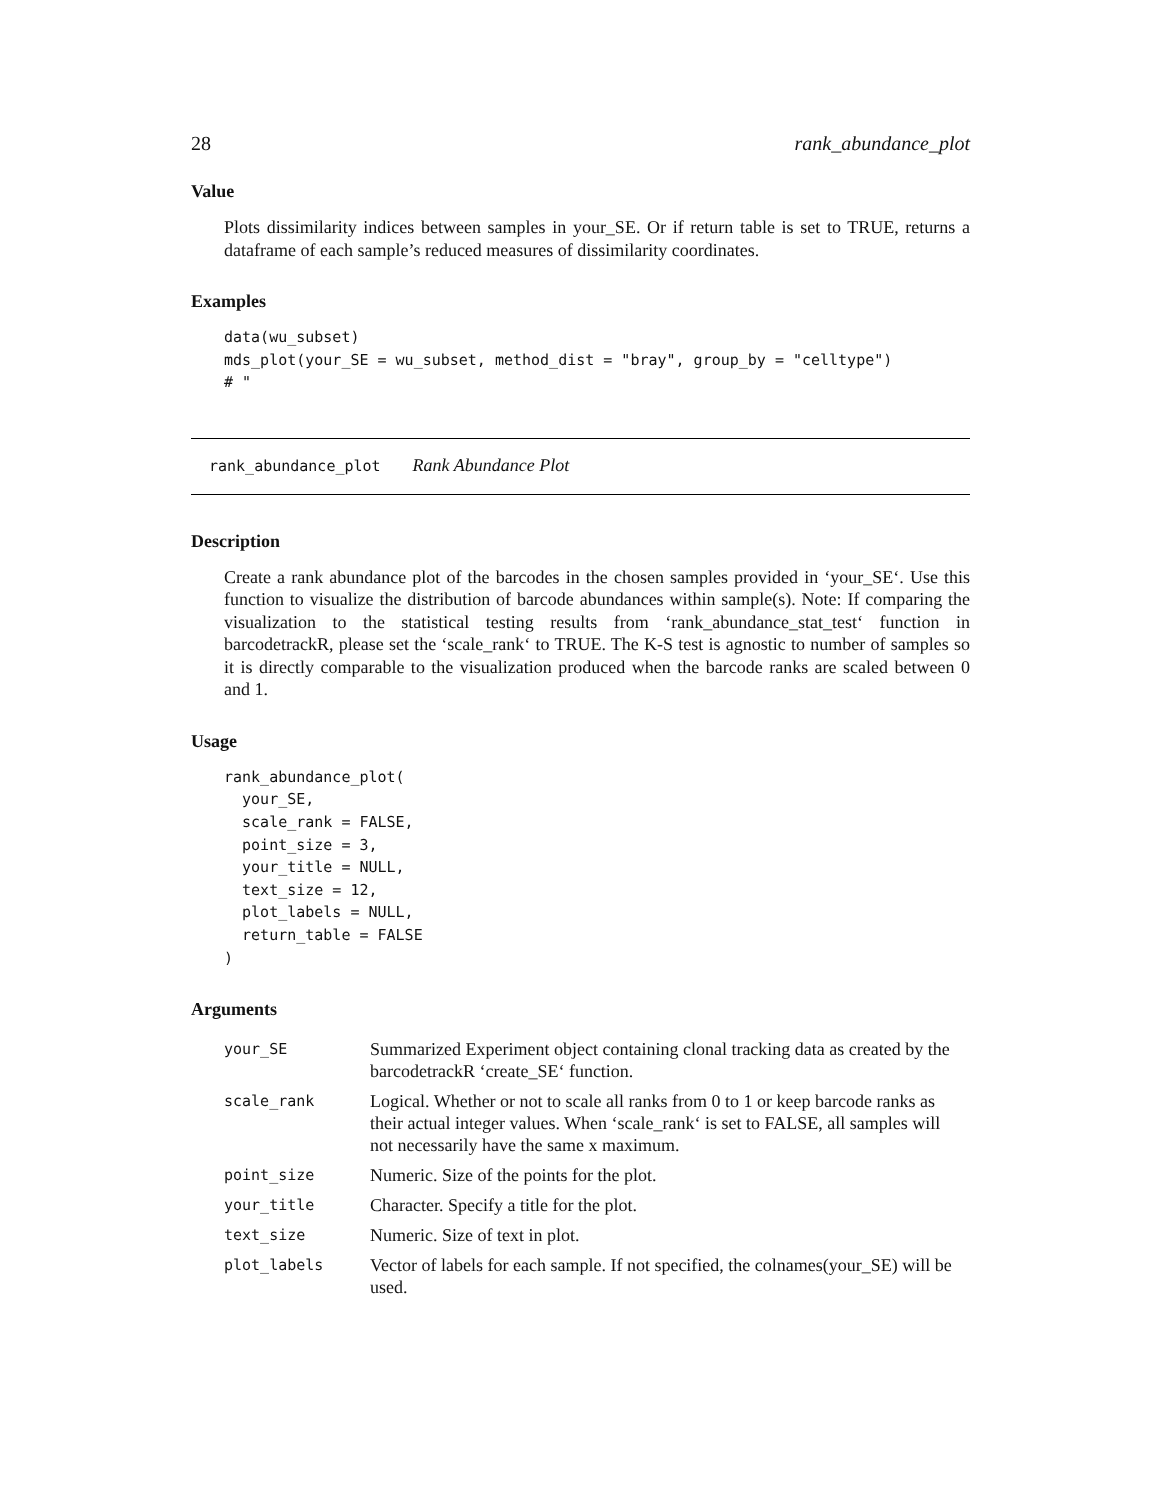28 rank_abundance_plot
Value
Plots dissimilarity indices between samples in your_SE. Or if return table is set to TRUE, returns a dataframe of each sample’s reduced measures of dissimilarity coordinates.
Examples
data(wu_subset)
mds_plot(your_SE = wu_subset, method_dist = "bray", group_by = "celltype")
# "
rank_abundance_plot Rank Abundance Plot
Description
Create a rank abundance plot of the barcodes in the chosen samples provided in ‘your_SE‘. Use this function to visualize the distribution of barcode abundances within sample(s). Note: If comparing the visualization to the statistical testing results from ‘rank_abundance_stat_test‘ function in barcodetrackR, please set the ‘scale_rank‘ to TRUE. The K-S test is agnostic to number of samples so it is directly comparable to the visualization produced when the barcode ranks are scaled between 0 and 1.
Usage
rank_abundance_plot(
  your_SE,
  scale_rank = FALSE,
  point_size = 3,
  your_title = NULL,
  text_size = 12,
  plot_labels = NULL,
  return_table = FALSE
)
Arguments
| your_SE | Summarized Experiment object containing clonal tracking data as created by the barcodetrackR ‘create_SE‘ function. |
| scale_rank | Logical. Whether or not to scale all ranks from 0 to 1 or keep barcode ranks as their actual integer values. When ‘scale_rank‘ is set to FALSE, all samples will not necessarily have the same x maximum. |
| point_size | Numeric. Size of the points for the plot. |
| your_title | Character. Specify a title for the plot. |
| text_size | Numeric. Size of text in plot. |
| plot_labels | Vector of labels for each sample. If not specified, the colnames(your_SE) will be used. |